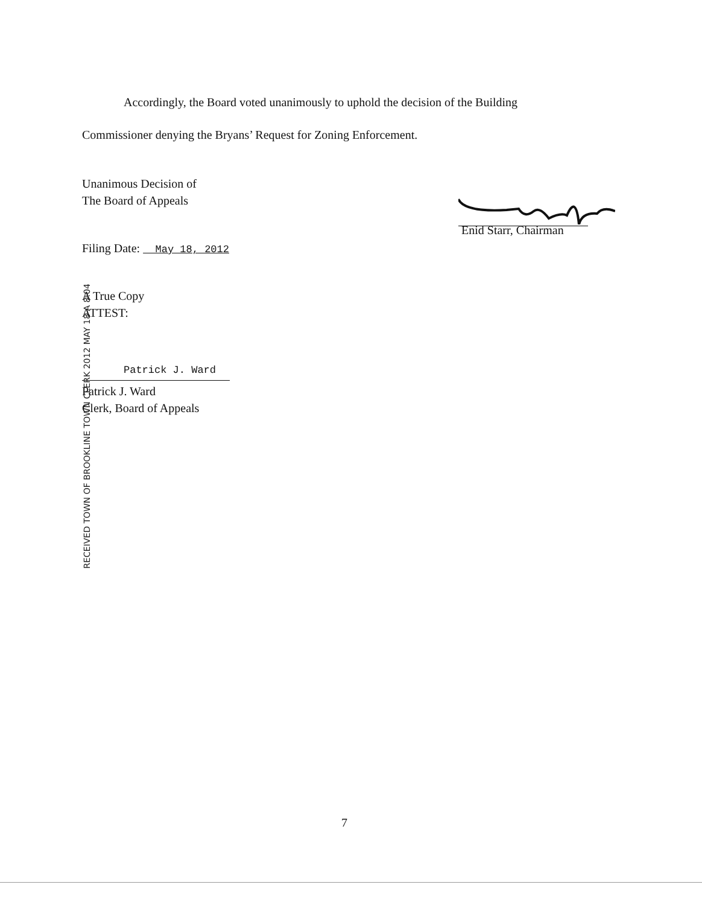Accordingly, the Board voted unanimously to uphold the decision of the Building
Commissioner denying the Bryans’ Request for Zoning Enforcement.
Unanimous Decision of
The Board of Appeals
Enid Starr, Chairman
Filing Date: May 18, 2012
A True Copy
ATTEST:
RECEIVED TOWN OF BROOKLINE TOWN CLERK 2012 MAY 18 A 8:04
Patrick J. Ward
Patrick J. Ward
Clerk, Board of Appeals
7